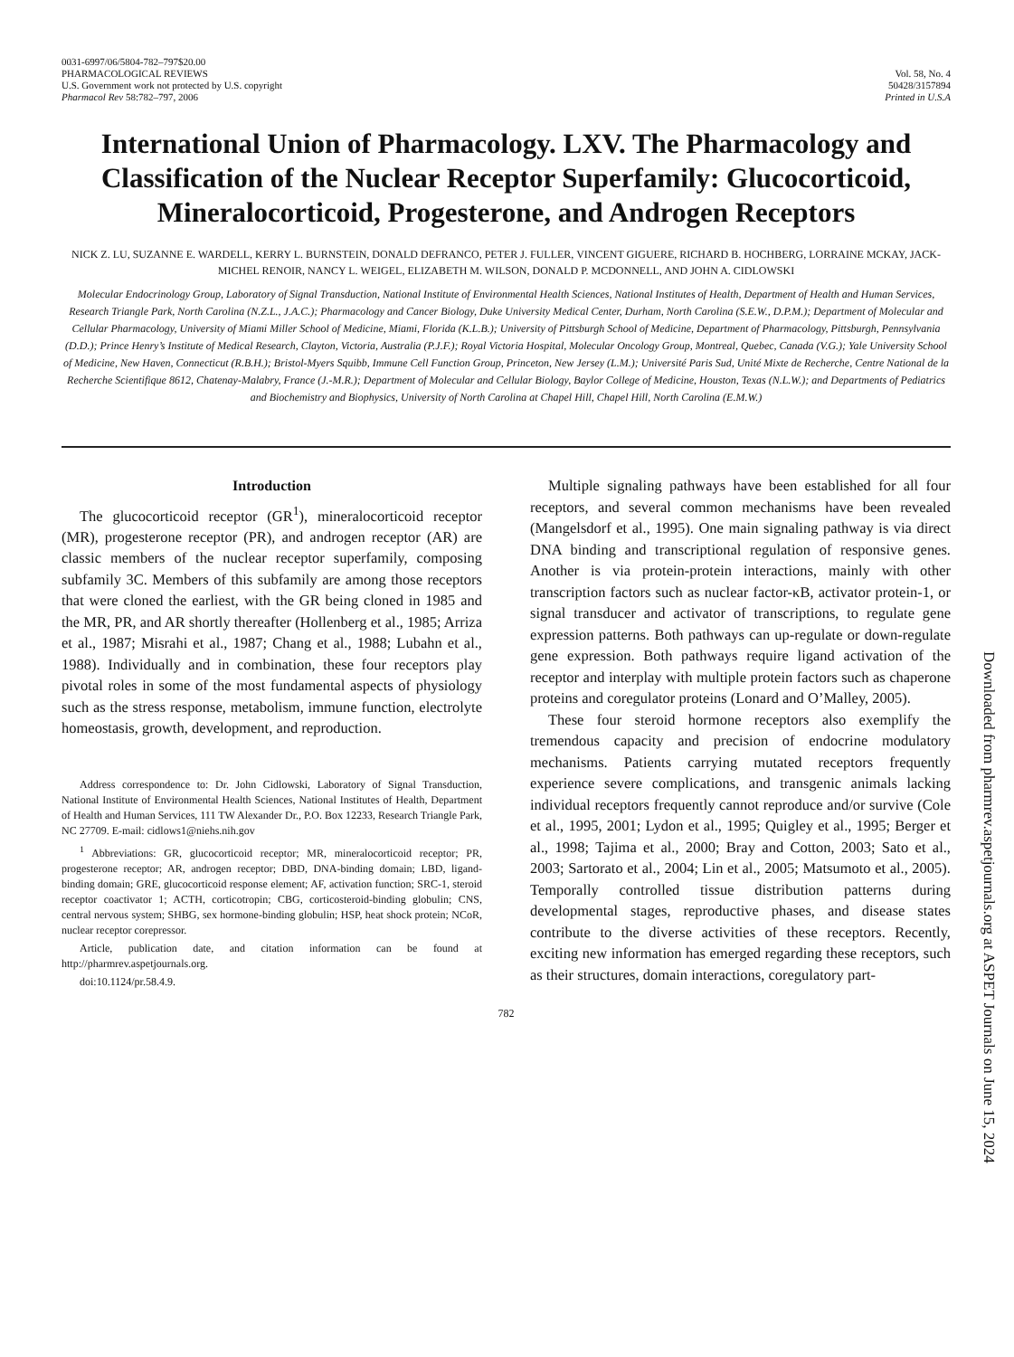0031-6997/06/5804-782–797$20.00
PHARMACOLOGICAL REVIEWS
U.S. Government work not protected by U.S. copyright
Pharmacol Rev 58:782–797, 2006
Vol. 58, No. 4
50428/3157894
Printed in U.S.A
International Union of Pharmacology. LXV. The Pharmacology and Classification of the Nuclear Receptor Superfamily: Glucocorticoid, Mineralocorticoid, Progesterone, and Androgen Receptors
NICK Z. LU, SUZANNE E. WARDELL, KERRY L. BURNSTEIN, DONALD DEFRANCO, PETER J. FULLER, VINCENT GIGUERE, RICHARD B. HOCHBERG, LORRAINE MCKAY, JACK-MICHEL RENOIR, NANCY L. WEIGEL, ELIZABETH M. WILSON, DONALD P. MCDONNELL, AND JOHN A. CIDLOWSKI
Molecular Endocrinology Group, Laboratory of Signal Transduction, National Institute of Environmental Health Sciences, National Institutes of Health, Department of Health and Human Services, Research Triangle Park, North Carolina (N.Z.L., J.A.C.); Pharmacology and Cancer Biology, Duke University Medical Center, Durham, North Carolina (S.E.W., D.P.M.); Department of Molecular and Cellular Pharmacology, University of Miami Miller School of Medicine, Miami, Florida (K.L.B.); University of Pittsburgh School of Medicine, Department of Pharmacology, Pittsburgh, Pennsylvania (D.D.); Prince Henry’s Institute of Medical Research, Clayton, Victoria, Australia (P.J.F.); Royal Victoria Hospital, Molecular Oncology Group, Montreal, Quebec, Canada (V.G.); Yale University School of Medicine, New Haven, Connecticut (R.B.H.); Bristol-Myers Squibb, Immune Cell Function Group, Princeton, New Jersey (L.M.); Université Paris Sud, Unité Mixte de Recherche, Centre National de la Recherche Scientifique 8612, Chatenay-Malabry, France (J.-M.R.); Department of Molecular and Cellular Biology, Baylor College of Medicine, Houston, Texas (N.L.W.); and Departments of Pediatrics and Biochemistry and Biophysics, University of North Carolina at Chapel Hill, Chapel Hill, North Carolina (E.M.W.)
Introduction
The glucocorticoid receptor (GR<sup>1</sup>), mineralocorticoid receptor (MR), progesterone receptor (PR), and androgen receptor (AR) are classic members of the nuclear receptor superfamily, composing subfamily 3C. Members of this subfamily are among those receptors that were cloned the earliest, with the GR being cloned in 1985 and the MR, PR, and AR shortly thereafter (Hollenberg et al., 1985; Arriza et al., 1987; Misrahi et al., 1987; Chang et al., 1988; Lubahn et al., 1988). Individually and in combination, these four receptors play pivotal roles in some of the most fundamental aspects of physiology such as the stress response, metabolism, immune function, electrolyte homeostasis, growth, development, and reproduction.
Address correspondence to: Dr. John Cidlowski, Laboratory of Signal Transduction, National Institute of Environmental Health Sciences, National Institutes of Health, Department of Health and Human Services, 111 TW Alexander Dr., P.O. Box 12233, Research Triangle Park, NC 27709. E-mail: cidlows1@niehs.nih.gov
<sup>1</sup> Abbreviations: GR, glucocorticoid receptor; MR, mineralocorticoid receptor; PR, progesterone receptor; AR, androgen receptor; DBD, DNA-binding domain; LBD, ligand-binding domain; GRE, glucocorticoid response element; AF, activation function; SRC-1, steroid receptor coactivator 1; ACTH, corticotropin; CBG, corticosteroid-binding globulin; CNS, central nervous system; SHBG, sex hormone-binding globulin; HSP, heat shock protein; NCoR, nuclear receptor corepressor.
Article, publication date, and citation information can be found at http://pharmrev.aspetjournals.org.
doi:10.1124/pr.58.4.9.
Multiple signaling pathways have been established for all four receptors, and several common mechanisms have been revealed (Mangelsdorf et al., 1995). One main signaling pathway is via direct DNA binding and transcriptional regulation of responsive genes. Another is via protein-protein interactions, mainly with other transcription factors such as nuclear factor-κB, activator protein-1, or signal transducer and activator of transcriptions, to regulate gene expression patterns. Both pathways can up-regulate or down-regulate gene expression. Both pathways require ligand activation of the receptor and interplay with multiple protein factors such as chaperone proteins and coregulator proteins (Lonard and O’Malley, 2005).
These four steroid hormone receptors also exemplify the tremendous capacity and precision of endocrine modulatory mechanisms. Patients carrying mutated receptors frequently experience severe complications, and transgenic animals lacking individual receptors frequently cannot reproduce and/or survive (Cole et al., 1995, 2001; Lydon et al., 1995; Quigley et al., 1995; Berger et al., 1998; Tajima et al., 2000; Bray and Cotton, 2003; Sato et al., 2003; Sartorato et al., 2004; Lin et al., 2005; Matsumoto et al., 2005). Temporally controlled tissue distribution patterns during developmental stages, reproductive phases, and disease states contribute to the diverse activities of these receptors. Recently, exciting new information has emerged regarding these receptors, such as their structures, domain interactions, coregulatory part-
782
Downloaded from pharmrev.aspetjournals.org at ASPET Journals on June 15, 2024